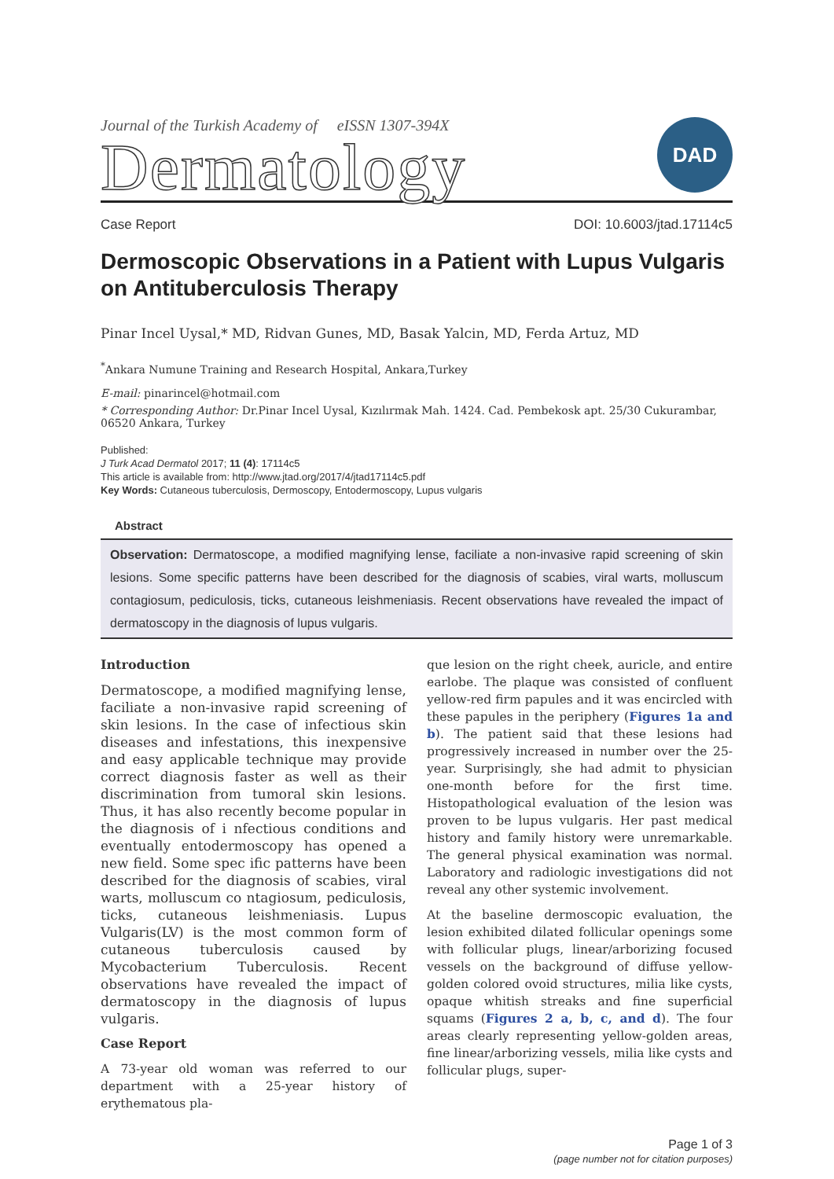Journal of the Turkish Academy of eISSN 1307-394X
Dermatology
DAD
Case Report DOI: 10.6003/jtad.17114c5
Dermoscopic Observations in a Patient with Lupus Vulgaris on Antituberculosis Therapy
Pinar Incel Uysal,* MD, Ridvan Gunes, MD, Basak Yalcin, MD, Ferda Artuz, MD
<sup>*</sup> Ankara Numune Training and Research Hospital, Ankara,Turkey
E-mail: pinarincel@hotmail.com
* Corresponding Author: Dr.Pinar Incel Uysal, Kızılırmak Mah. 1424. Cad. Pembekosk apt. 25/30 Cukurambar, 06520 Ankara, Turkey
Published:
J Turk Acad Dermatol 2017; 11 (4): 17114c5
This article is available from: http://www.jtad.org/2017/4/jtad17114c5.pdf
Key Words: Cutaneous tuberculosis, Dermoscopy, Entodermoscopy, Lupus vulgaris
Abstract
Observation: Dermatoscope, a modified magnifying lense, faciliate a non-invasive rapid screening of skin lesions. Some specific patterns have been described for the diagnosis of scabies, viral warts, molluscum contagiosum, pediculosis, ticks, cutaneous leishmeniasis. Recent observations have revealed the impact of dermatoscopy in the diagnosis of lupus vulgaris.
Introduction
Dermatoscope, a modified magnifying lense, faciliate a non-invasive rapid screening of skin lesions. In the case of infectious skin diseases and infestations, this inexpensive and easy applicable technique may provide correct diagnosis faster as well as their discrimination from tumoral skin lesions. Thus, it has also recently become popular in the diagnosis of i nfectious conditions and eventually entodermoscopy has opened a new field. Some spec ific patterns have been described for the diagnosis of scabies, viral warts, molluscum co ntagiosum, pediculosis, ticks, cutaneous leishmeniasis. Lupus Vulgaris(LV) is the most common form of cutaneous tuberculosis caused by Mycobacterium Tuberculosis. Recent observations have revealed the impact of dermatoscopy in the diagnosis of lupus vulgaris.
Case Report
A 73-year old woman was referred to our department with a 25-year history of erythematous pla-
que lesion on the right cheek, auricle, and entire earlobe. The plaque was consisted of confluent yellow-red firm papules and it was encircled with these papules in the periphery (Figures 1a and b). The patient said that these lesions had progressively increased in number over the 25-year. Surprisingly, she had admit to physician one-month before for the first time. Histopathological evaluation of the lesion was proven to be lupus vulgaris. Her past medical history and family history were unremarkable. The general physical examination was normal. Laboratory and radiologic investigations did not reveal any other systemic involvement.
At the baseline dermoscopic evaluation, the lesion exhibited dilated follicular openings some with follicular plugs, linear/arborizing focused vessels on the background of diffuse yellow-golden colored ovoid structures, milia like cysts, opaque whitish streaks and fine superficial squams (Figures 2 a, b, c, and d). The four areas clearly representing yellow-golden areas, fine linear/arborizing vessels, milia like cysts and follicular plugs, super-
Page 1 of 3
(page number not for citation purposes)